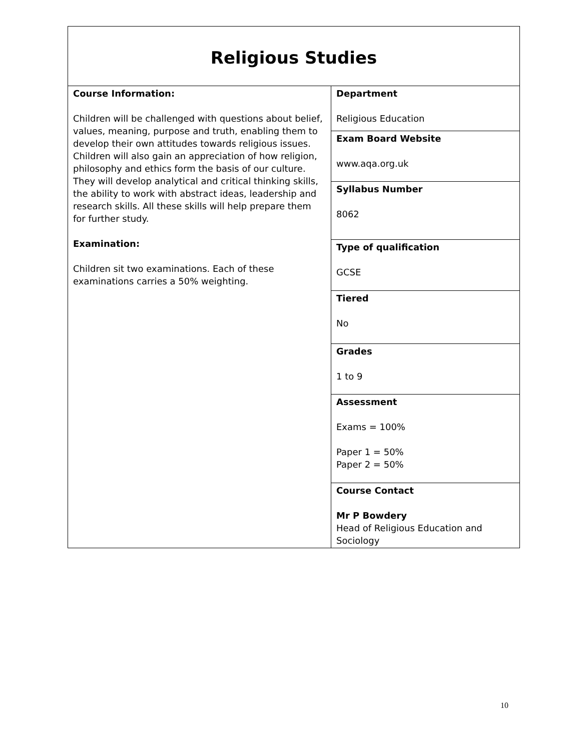| Religious Studies | |
| Course Information: Children will be challenged with questions about belief, values, meaning, purpose and truth, enabling them to develop their own attitudes towards religious issues. Children will also gain an appreciation of how religion, philosophy and ethics form the basis of our culture. They will develop analytical and critical thinking skills, the ability to work with abstract ideas, leadership and research skills. All these skills will help prepare them for further study. Examination: Children sit two examinations. Each of these examinations carries a 50% weighting. | Department Religious Education |
| | Exam Board Website www.aqa.org.uk |
| | Syllabus Number 8062 |
| | Type of qualification GCSE |
| | Tiered No |
| | Grades 1 to 9 |
| | Assessment Exams = 100% Paper 1 = 50% Paper 2 = 50% |
| | Course Contact Mr P Bowdery Head of Religious Education and Sociology |
10